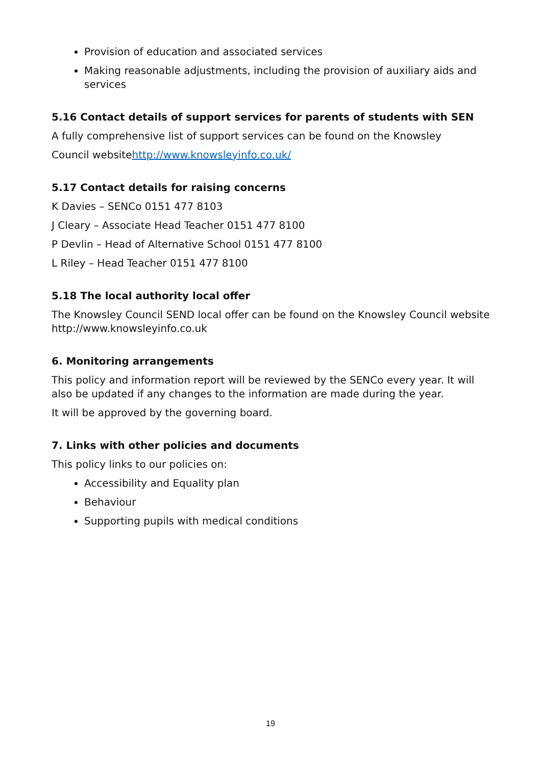Provision of education and associated services
Making reasonable adjustments, including the provision of auxiliary aids and services
5.16 Contact details of support services for parents of students with SEN
A fully comprehensive list of support services can be found on the Knowsley
Council websitehttp://www.knowsleyinfo.co.uk/
5.17 Contact details for raising concerns
K Davies – SENCo 0151 477 8103
J Cleary – Associate Head Teacher 0151 477 8100
P Devlin – Head of Alternative School 0151 477 8100
L Riley – Head Teacher 0151 477 8100
5.18 The local authority local offer
The Knowsley Council SEND local offer can be found on the Knowsley Council website http://www.knowsleyinfo.co.uk
6. Monitoring arrangements
This policy and information report will be reviewed by the SENCo every year. It will also be updated if any changes to the information are made during the year.
It will be approved by the governing board.
7. Links with other policies and documents
This policy links to our policies on:
Accessibility and Equality plan
Behaviour
Supporting pupils with medical conditions
19